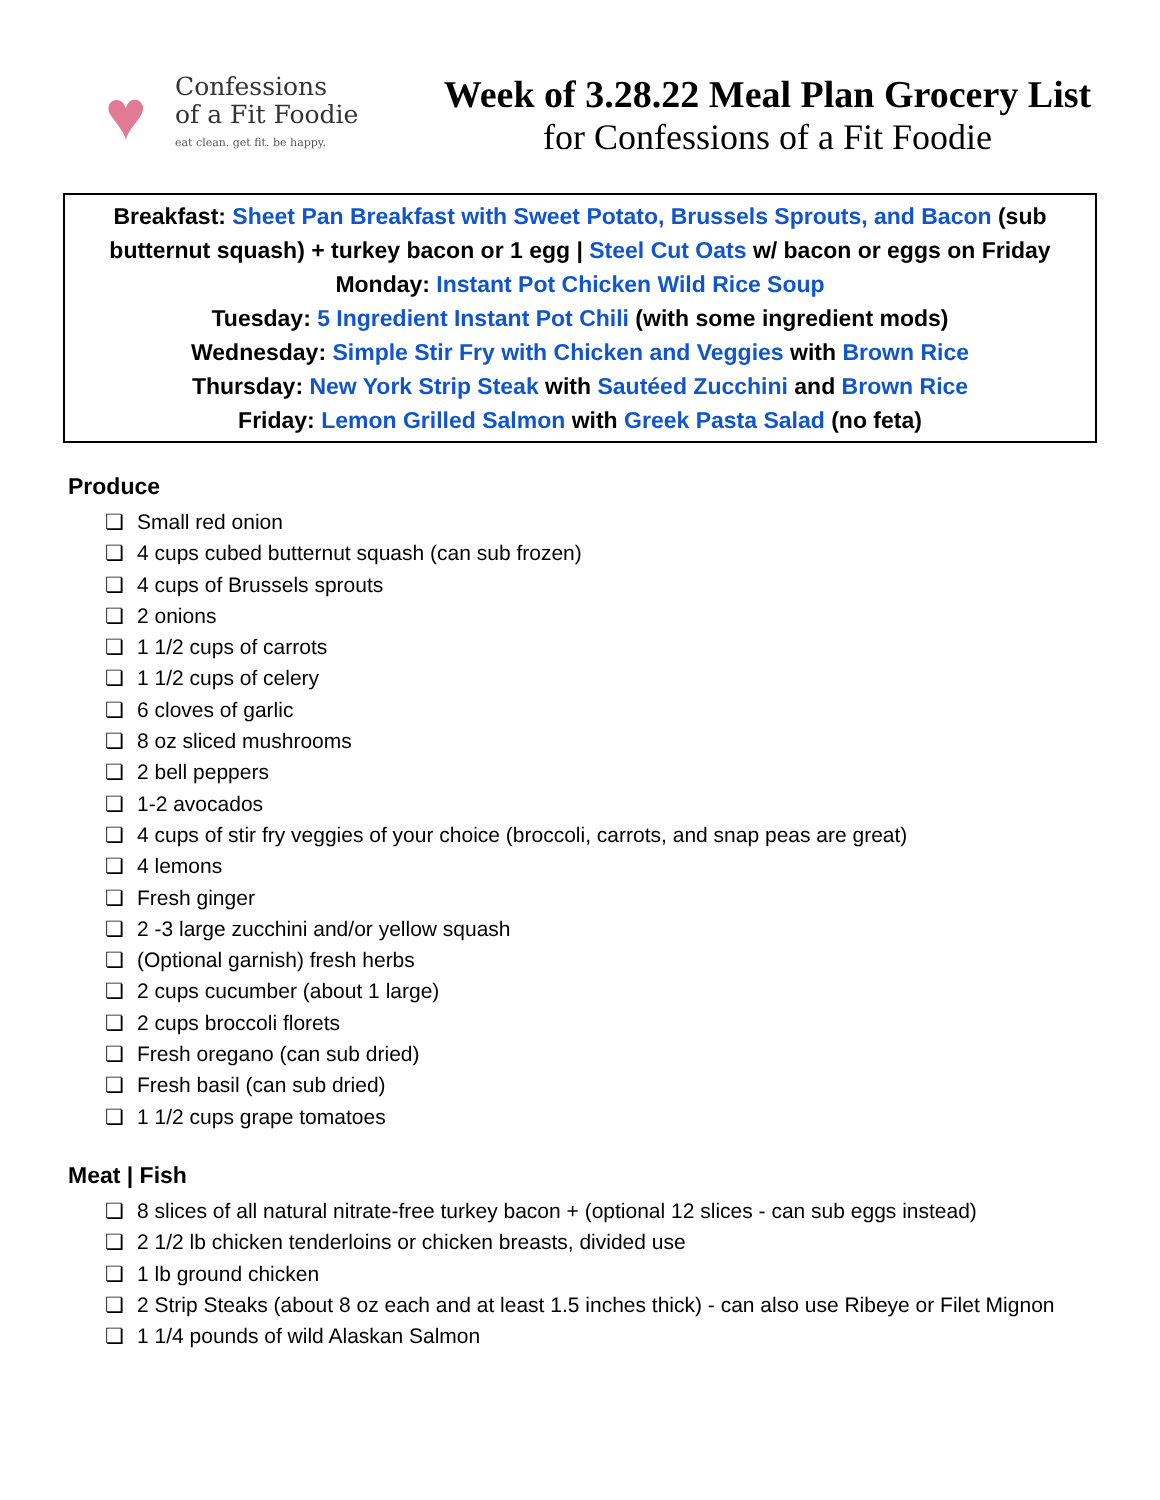♥
Confessions
of a Fit Foodie
eat clean. get fit. be happy.
Week of 3.28.22 Meal Plan Grocery List
for Confessions of a Fit Foodie
Breakfast: Sheet Pan Breakfast with Sweet Potato, Brussels Sprouts, and Bacon (sub butternut squash) + turkey bacon or 1 egg | Steel Cut Oats w/ bacon or eggs on Friday
Monday: Instant Pot Chicken Wild Rice Soup
Tuesday: 5 Ingredient Instant Pot Chili (with some ingredient mods)
Wednesday: Simple Stir Fry with Chicken and Veggies with Brown Rice
Thursday: New York Strip Steak with Sautéed Zucchini and Brown Rice
Friday: Lemon Grilled Salmon with Greek Pasta Salad (no feta)
Produce
❏ Small red onion
❏ 4 cups cubed butternut squash (can sub frozen)
❏ 4 cups of Brussels sprouts
❏ 2 onions
❏ 1 1/2 cups of carrots
❏ 1 1/2 cups of celery
❏ 6 cloves of garlic
❏ 8 oz sliced mushrooms
❏ 2 bell peppers
❏ 1-2 avocados
❏ 4 cups of stir fry veggies of your choice (broccoli, carrots, and snap peas are great)
❏ 4 lemons
❏ Fresh ginger
❏ 2 -3 large zucchini and/or yellow squash
❏ (Optional garnish) fresh herbs
❏ 2 cups cucumber (about 1 large)
❏ 2 cups broccoli florets
❏ Fresh oregano (can sub dried)
❏ Fresh basil (can sub dried)
❏ 1 1/2 cups grape tomatoes
Meat | Fish
❏ 8 slices of all natural nitrate-free turkey bacon + (optional 12 slices - can sub eggs instead)
❏ 2 1/2 lb chicken tenderloins or chicken breasts, divided use
❏ 1 lb ground chicken
❏ 2 Strip Steaks (about 8 oz each and at least 1.5 inches thick) - can also use Ribeye or Filet Mignon
❏ 1 1/4 pounds of wild Alaskan Salmon